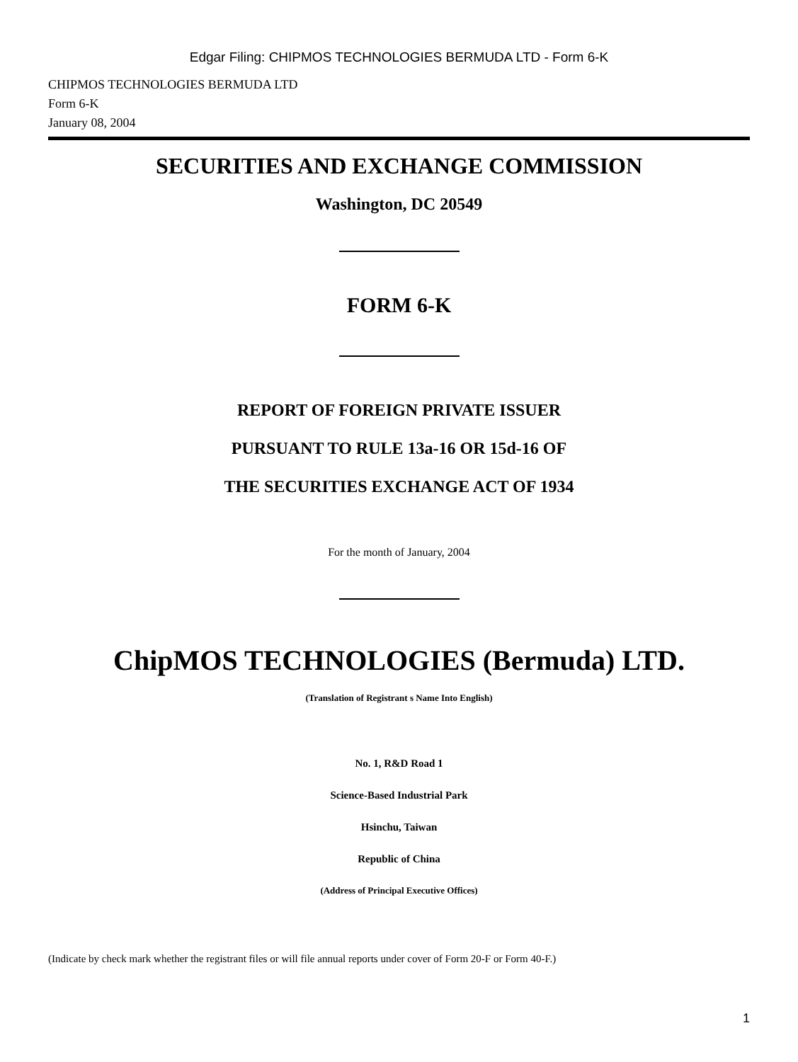Edgar Filing: CHIPMOS TECHNOLOGIES BERMUDA LTD - Form 6-K
CHIPMOS TECHNOLOGIES BERMUDA LTD
Form 6-K
January 08, 2004
SECURITIES AND EXCHANGE COMMISSION
Washington, DC 20549
FORM 6-K
REPORT OF FOREIGN PRIVATE ISSUER
PURSUANT TO RULE 13a-16 OR 15d-16 OF
THE SECURITIES EXCHANGE ACT OF 1934
For the month of January, 2004
ChipMOS TECHNOLOGIES (Bermuda) LTD.
(Translation of Registrant s Name Into English)
No. 1, R&D Road 1
Science-Based Industrial Park
Hsinchu, Taiwan
Republic of China
(Address of Principal Executive Offices)
(Indicate by check mark whether the registrant files or will file annual reports under cover of Form 20-F or Form 40-F.)
1